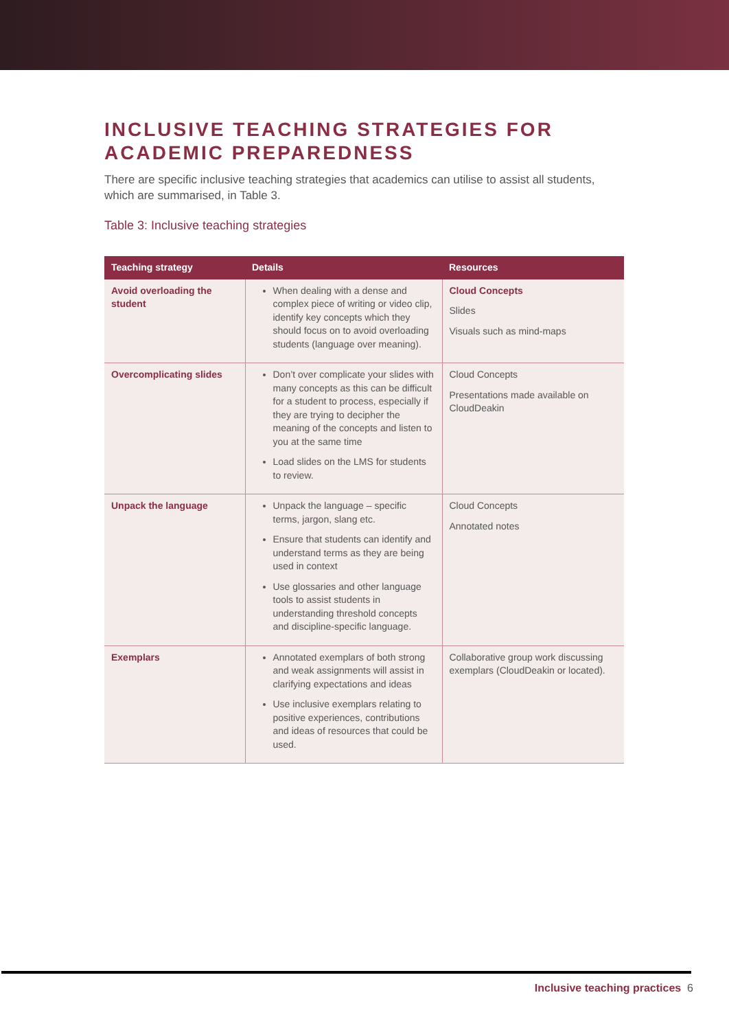INCLUSIVE TEACHING STRATEGIES FOR ACADEMIC PREPAREDNESS
There are specific inclusive teaching strategies that academics can utilise to assist all students, which are summarised, in Table 3.
Table 3: Inclusive teaching strategies
| Teaching strategy | Details | Resources |
| --- | --- | --- |
| Avoid overloading the student | When dealing with a dense and complex piece of writing or video clip, identify key concepts which they should focus on to avoid overloading students (language over meaning). | Cloud Concepts Slides Visuals such as mind-maps |
| Overcomplicating slides | Don’t over complicate your slides with many concepts as this can be difficult for a student to process, especially if they are trying to decipher the meaning of the concepts and listen to you at the same time Load slides on the LMS for students to review. | Cloud Concepts Presentations made available on CloudDeakin |
| Unpack the language | Unpack the language – specific terms, jargon, slang etc. Ensure that students can identify and understand terms as they are being used in context Use glossaries and other language tools to assist students in understanding threshold concepts and discipline-specific language. | Cloud Concepts Annotated notes |
| Exemplars | Annotated exemplars of both strong and weak assignments will assist in clarifying expectations and ideas Use inclusive exemplars relating to positive experiences, contributions and ideas of resources that could be used. | Collaborative group work discussing exemplars (CloudDeakin or located). |
Inclusive teaching practices 6